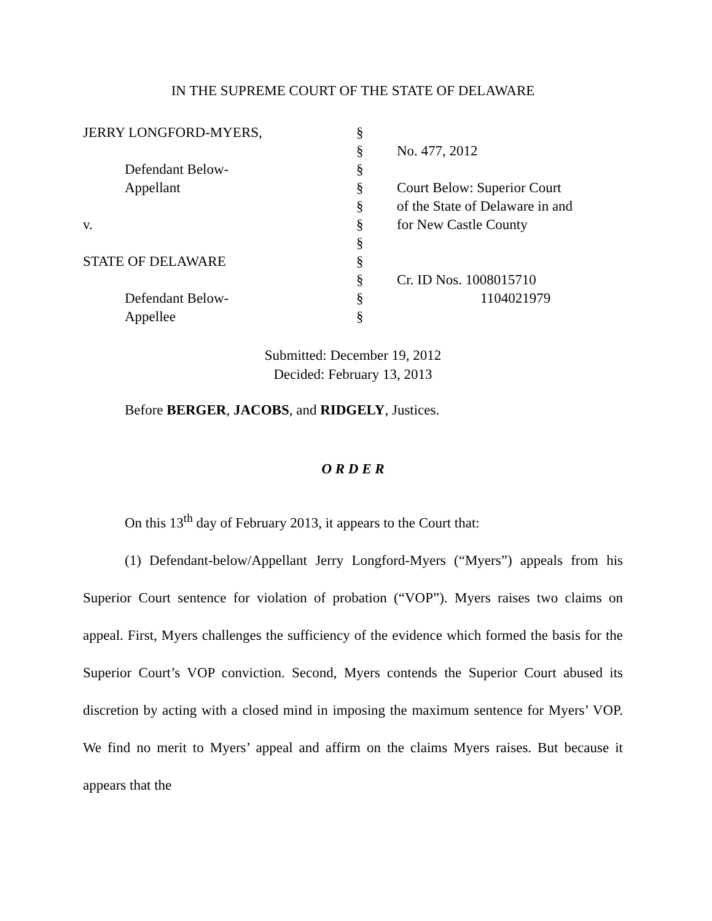IN THE SUPREME COURT OF THE STATE OF DELAWARE
| JERRY LONGFORD-MYERS, | § | |
| | § | No. 477, 2012 |
| Defendant Below- | § | |
| Appellant | § | Court Below: Superior Court |
| | § | of the State of Delaware in and |
| v. | § | for New Castle County |
| | § | |
| STATE OF DELAWARE | § | |
| | § | Cr. ID Nos. 1008015710 |
| Defendant Below- | § | 1104021979 |
| Appellee | § | |
Submitted: December 19, 2012
Decided: February 13, 2013
Before BERGER, JACOBS, and RIDGELY, Justices.
O R D E R
On this 13<sup>th</sup> day of February 2013, it appears to the Court that:
(1) Defendant-below/Appellant Jerry Longford-Myers (“Myers”) appeals from his Superior Court sentence for violation of probation (“VOP”). Myers raises two claims on appeal. First, Myers challenges the sufficiency of the evidence which formed the basis for the Superior Court’s VOP conviction. Second, Myers contends the Superior Court abused its discretion by acting with a closed mind in imposing the maximum sentence for Myers’ VOP. We find no merit to Myers’ appeal and affirm on the claims Myers raises. But because it appears that the